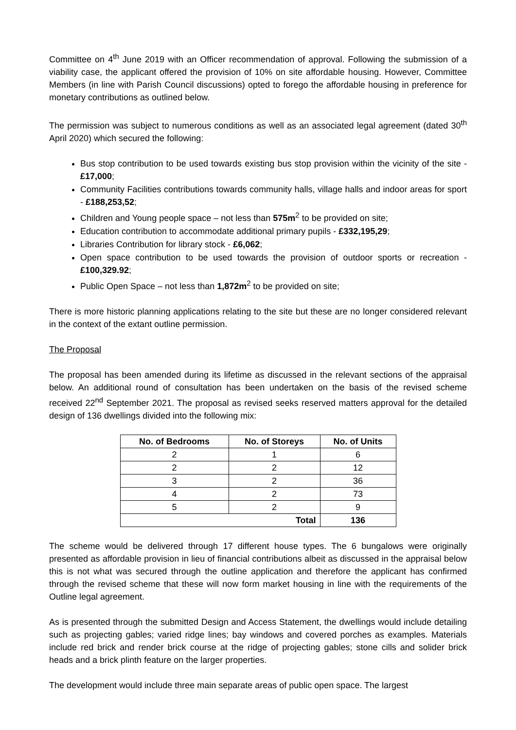Committee on 4<sup>th</sup> June 2019 with an Officer recommendation of approval. Following the submission of a viability case, the applicant offered the provision of 10% on site affordable housing. However, Committee Members (in line with Parish Council discussions) opted to forego the affordable housing in preference for monetary contributions as outlined below.
The permission was subject to numerous conditions as well as an associated legal agreement (dated 30<sup>th</sup> April 2020) which secured the following:
Bus stop contribution to be used towards existing bus stop provision within the vicinity of the site - £17,000;
Community Facilities contributions towards community halls, village halls and indoor areas for sport - £188,253,52;
Children and Young people space – not less than 575m<sup>2</sup> to be provided on site;
Education contribution to accommodate additional primary pupils - £332,195,29;
Libraries Contribution for library stock - £6,062;
Open space contribution to be used towards the provision of outdoor sports or recreation - £100,329.92;
Public Open Space – not less than 1,872m<sup>2</sup> to be provided on site;
There is more historic planning applications relating to the site but these are no longer considered relevant in the context of the extant outline permission.
The Proposal
The proposal has been amended during its lifetime as discussed in the relevant sections of the appraisal below. An additional round of consultation has been undertaken on the basis of the revised scheme received 22<sup>nd</sup> September 2021. The proposal as revised seeks reserved matters approval for the detailed design of 136 dwellings divided into the following mix:
| No. of Bedrooms | No. of Storeys | No. of Units |
| --- | --- | --- |
| 2 | 1 | 6 |
| 2 | 2 | 12 |
| 3 | 2 | 36 |
| 4 | 2 | 73 |
| 5 | 2 | 9 |
| Total | | 136 |
The scheme would be delivered through 17 different house types. The 6 bungalows were originally presented as affordable provision in lieu of financial contributions albeit as discussed in the appraisal below this is not what was secured through the outline application and therefore the applicant has confirmed through the revised scheme that these will now form market housing in line with the requirements of the Outline legal agreement.
As is presented through the submitted Design and Access Statement, the dwellings would include detailing such as projecting gables; varied ridge lines; bay windows and covered porches as examples. Materials include red brick and render brick course at the ridge of projecting gables; stone cills and solider brick heads and a brick plinth feature on the larger properties.
The development would include three main separate areas of public open space. The largest